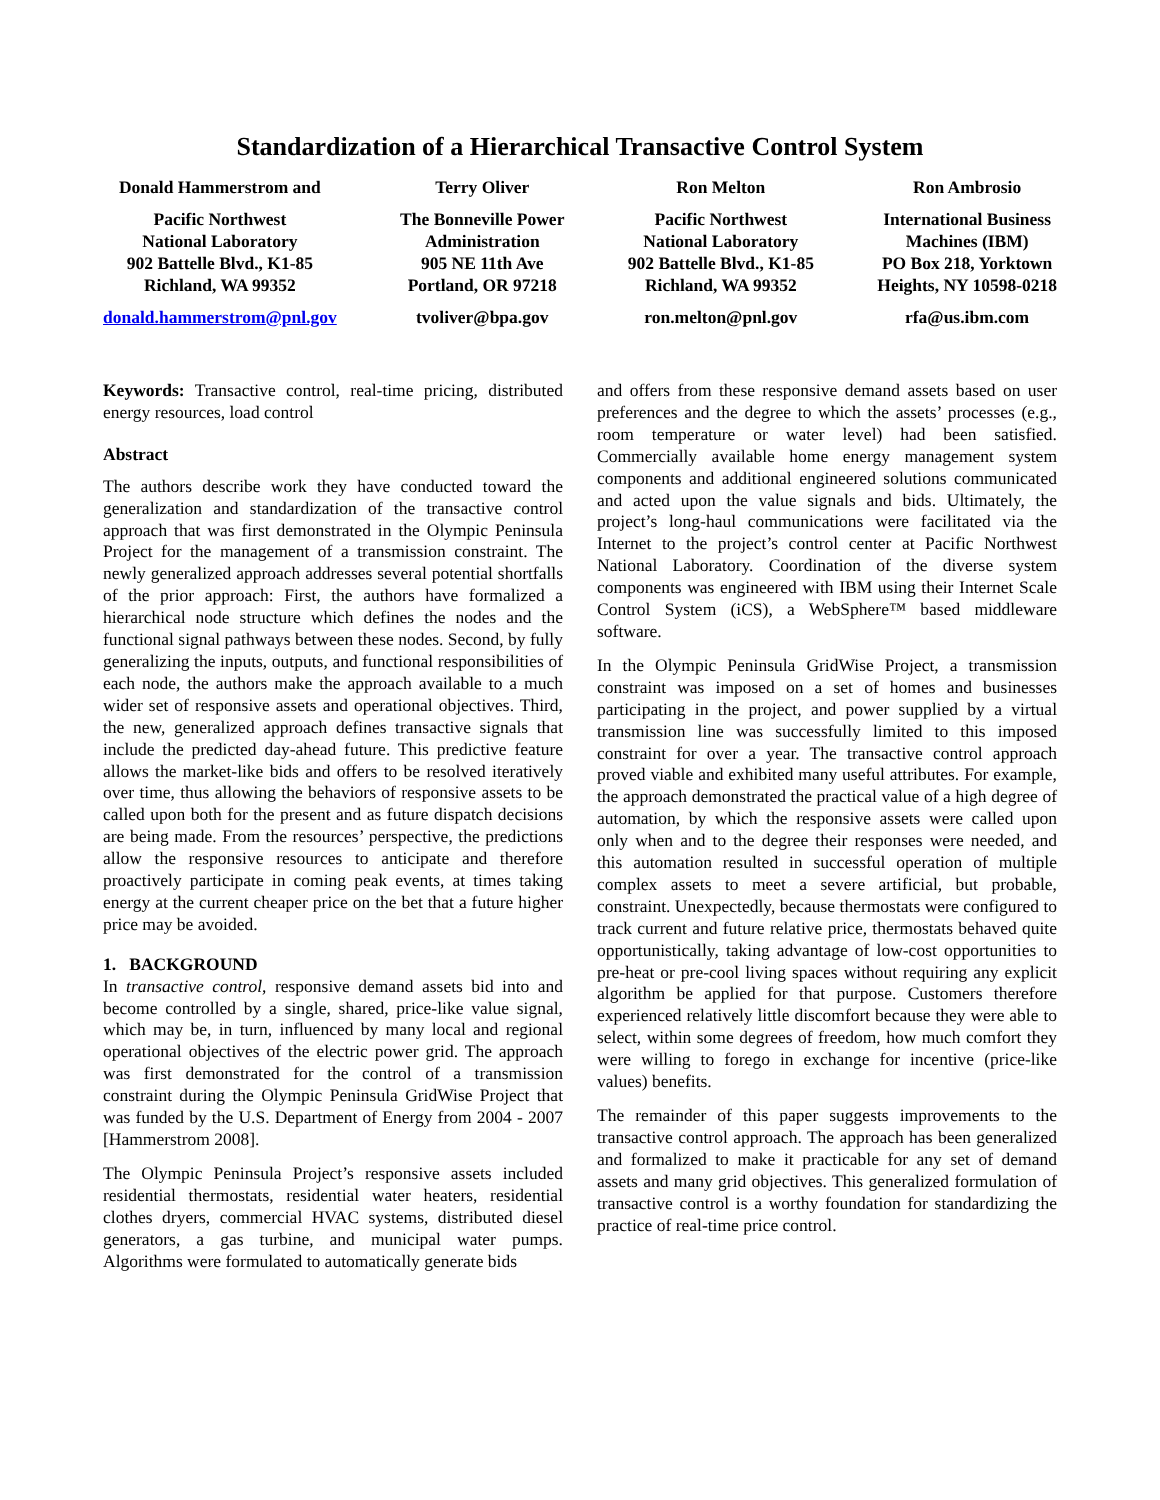Standardization of a Hierarchical Transactive Control System
Donald Hammerstrom and
Pacific Northwest
National Laboratory
902 Battelle Blvd., K1-85
Richland, WA 99352
donald.hammerstrom@pnl.gov
Terry Oliver
The Bonneville Power
Administration
905 NE 11th Ave
Portland, OR 97218
tvoliver@bpa.gov
Ron Melton
Pacific Northwest
National Laboratory
902 Battelle Blvd., K1-85
Richland, WA 99352
ron.melton@pnl.gov
Ron Ambrosio
International Business
Machines (IBM)
PO Box 218, Yorktown
Heights, NY 10598-0218
rfa@us.ibm.com
Keywords: Transactive control, real-time pricing, distributed energy resources, load control
Abstract
The authors describe work they have conducted toward the generalization and standardization of the transactive control approach that was first demonstrated in the Olympic Peninsula Project for the management of a transmission constraint. The newly generalized approach addresses several potential shortfalls of the prior approach: First, the authors have formalized a hierarchical node structure which defines the nodes and the functional signal pathways between these nodes. Second, by fully generalizing the inputs, outputs, and functional responsibilities of each node, the authors make the approach available to a much wider set of responsive assets and operational objectives. Third, the new, generalized approach defines transactive signals that include the predicted day-ahead future. This predictive feature allows the market-like bids and offers to be resolved iteratively over time, thus allowing the behaviors of responsive assets to be called upon both for the present and as future dispatch decisions are being made. From the resources’ perspective, the predictions allow the responsive resources to anticipate and therefore proactively participate in coming peak events, at times taking energy at the current cheaper price on the bet that a future higher price may be avoided.
1. BACKGROUND
In transactive control, responsive demand assets bid into and become controlled by a single, shared, price-like value signal, which may be, in turn, influenced by many local and regional operational objectives of the electric power grid. The approach was first demonstrated for the control of a transmission constraint during the Olympic Peninsula GridWise Project that was funded by the U.S. Department of Energy from 2004 - 2007 [Hammerstrom 2008].
The Olympic Peninsula Project’s responsive assets included residential thermostats, residential water heaters, residential clothes dryers, commercial HVAC systems, distributed diesel generators, a gas turbine, and municipal water pumps. Algorithms were formulated to automatically generate bids
and offers from these responsive demand assets based on user preferences and the degree to which the assets’ processes (e.g., room temperature or water level) had been satisfied. Commercially available home energy management system components and additional engineered solutions communicated and acted upon the value signals and bids. Ultimately, the project’s long-haul communications were facilitated via the Internet to the project’s control center at Pacific Northwest National Laboratory. Coordination of the diverse system components was engineered with IBM using their Internet Scale Control System (iCS), a WebSphere™ based middleware software.
In the Olympic Peninsula GridWise Project, a transmission constraint was imposed on a set of homes and businesses participating in the project, and power supplied by a virtual transmission line was successfully limited to this imposed constraint for over a year. The transactive control approach proved viable and exhibited many useful attributes. For example, the approach demonstrated the practical value of a high degree of automation, by which the responsive assets were called upon only when and to the degree their responses were needed, and this automation resulted in successful operation of multiple complex assets to meet a severe artificial, but probable, constraint. Unexpectedly, because thermostats were configured to track current and future relative price, thermostats behaved quite opportunistically, taking advantage of low-cost opportunities to pre-heat or pre-cool living spaces without requiring any explicit algorithm be applied for that purpose. Customers therefore experienced relatively little discomfort because they were able to select, within some degrees of freedom, how much comfort they were willing to forego in exchange for incentive (price-like values) benefits.
The remainder of this paper suggests improvements to the transactive control approach. The approach has been generalized and formalized to make it practicable for any set of demand assets and many grid objectives. This generalized formulation of transactive control is a worthy foundation for standardizing the practice of real-time price control.